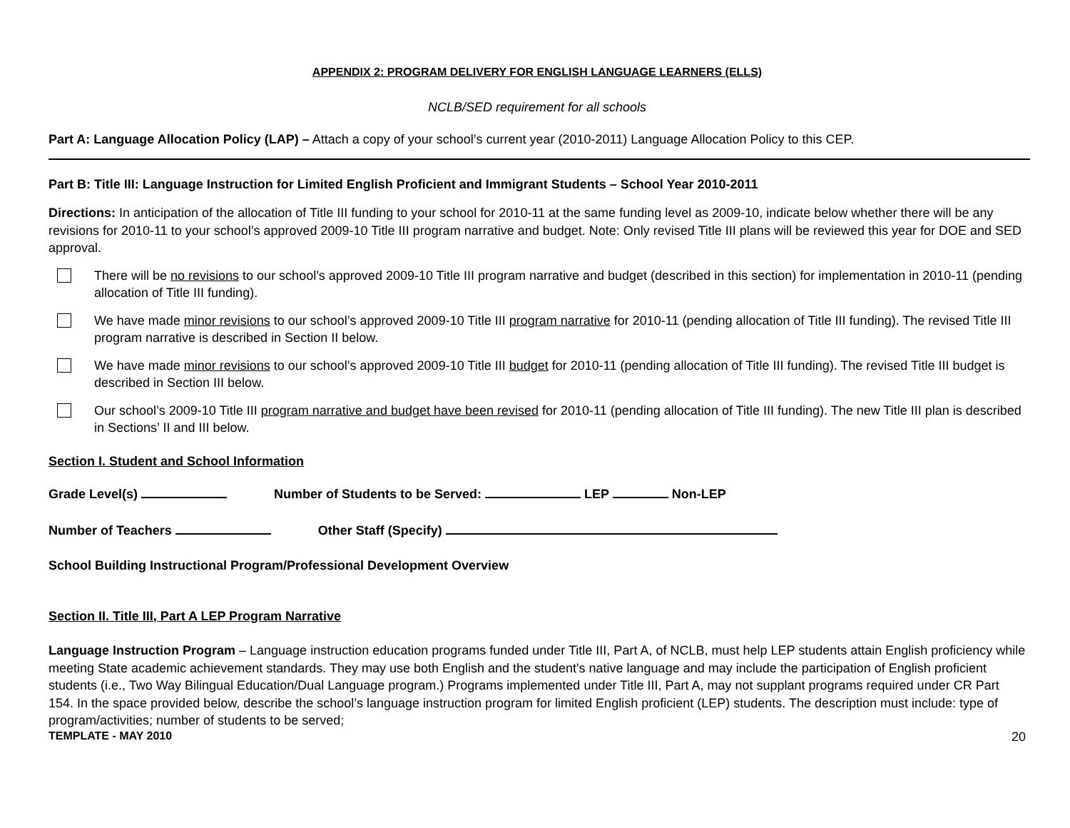APPENDIX 2: PROGRAM DELIVERY FOR ENGLISH LANGUAGE LEARNERS (ELLS)
NCLB/SED requirement for all schools
Part A: Language Allocation Policy (LAP) – Attach a copy of your school’s current year (2010-2011) Language Allocation Policy to this CEP.
Part B: Title III: Language Instruction for Limited English Proficient and Immigrant Students – School Year 2010-2011
Directions: In anticipation of the allocation of Title III funding to your school for 2010-11 at the same funding level as 2009-10, indicate below whether there will be any revisions for 2010-11 to your school’s approved 2009-10 Title III program narrative and budget. Note: Only revised Title III plans will be reviewed this year for DOE and SED approval.
There will be no revisions to our school’s approved 2009-10 Title III program narrative and budget (described in this section) for implementation in 2010-11 (pending allocation of Title III funding).
We have made minor revisions to our school’s approved 2009-10 Title III program narrative for 2010-11 (pending allocation of Title III funding). The revised Title III program narrative is described in Section II below.
We have made minor revisions to our school’s approved 2009-10 Title III budget for 2010-11 (pending allocation of Title III funding). The revised Title III budget is described in Section III below.
Our school’s 2009-10 Title III program narrative and budget have been revised for 2010-11 (pending allocation of Title III funding). The new Title III plan is described in Sections’ II and III below.
Section I. Student and School Information
Grade Level(s) Number of Students to be Served: LEP Non-LEP
Number of Teachers Other Staff (Specify)
School Building Instructional Program/Professional Development Overview
Section II. Title III, Part A LEP Program Narrative
Language Instruction Program – Language instruction education programs funded under Title III, Part A, of NCLB, must help LEP students attain English proficiency while meeting State academic achievement standards. They may use both English and the student's native language and may include the participation of English proficient students (i.e., Two Way Bilingual Education/Dual Language program.) Programs implemented under Title III, Part A, may not supplant programs required under CR Part 154. In the space provided below, describe the school’s language instruction program for limited English proficient (LEP) students. The description must include: type of program/activities; number of students to be served;
TEMPLATE - MAY 2010 20